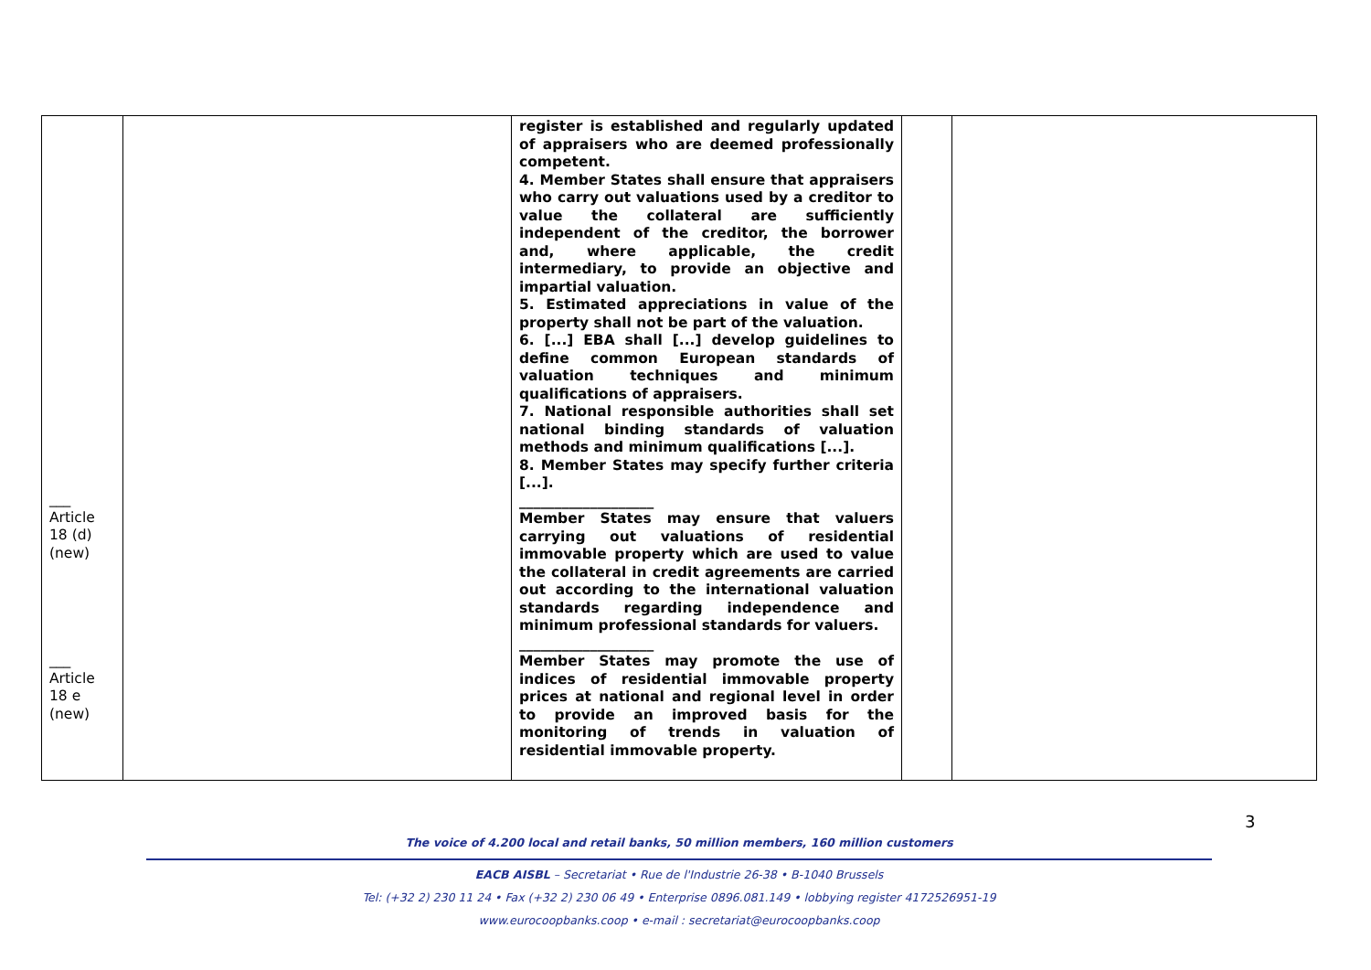| ___ Article 18 (d) (new) ___ Article 18 e (new) | | register is established and regularly updated of appraisers who are deemed professionally competent. 4. Member States shall ensure that appraisers who carry out valuations used by a creditor to value the collateral are sufficiently independent of the creditor, the borrower and, where applicable, the credit intermediary, to provide an objective and impartial valuation. 5. Estimated appreciations in value of the property shall not be part of the valuation. 6. [...] EBA shall [...] develop guidelines to define common European standards of valuation techniques and minimum qualifications of appraisers. 7. National responsible authorities shall set national binding standards of valuation methods and minimum qualifications [...]. 8. Member States may specify further criteria [...]. ___________________ Member States may ensure that valuers carrying out valuations of residential immovable property which are used to value the collateral in credit agreements are carried out according to the international valuation standards regarding independence and minimum professional standards for valuers. ___________________ Member States may promote the use of indices of residential immovable property prices at national and regional level in order to provide an improved basis for the monitoring of trends in valuation of residential immovable property. | | |
3
The voice of 4.200 local and retail banks, 50 million members, 160 million customers
EACB AISBL – Secretariat • Rue de l'Industrie 26-38 • B-1040 Brussels
Tel: (+32 2) 230 11 24 • Fax (+32 2) 230 06 49 • Enterprise 0896.081.149 • lobbying register 4172526951-19
www.eurocoopbanks.coop • e-mail : secretariat@eurocoopbanks.coop